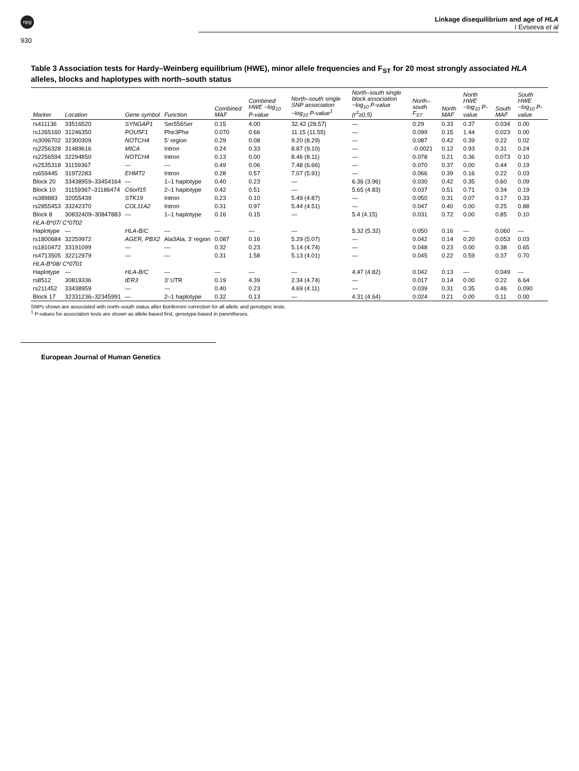npg
Linkage disequilibrium and age of HLA
I Evseeva et al
930
Table 3 Association tests for Hardy–Weinberg equilibrium (HWE), minor allele frequencies and F<sub>ST</sub> for 20 most strongly associated HLA alleles, blocks and haplotypes with north–south status
| Marker | Location | Gene symbol | Function | Combined MAF | Combined HWE −log<sub>10</sub> P-value | North–south single SNP association −log<sub>10</sub> P-value<sup>1</sup> | North–south single block association −log<sub>10</sub> P-value (r<sup>2</sup>≥0.5) | North–south F<sub>ST</sub> | North MAF | North HWE −log<sub>10</sub> P-value | South MAF | South HWE −log<sub>10</sub> P-value |
| --- | --- | --- | --- | --- | --- | --- | --- | --- | --- | --- | --- | --- |
| rs411136 | 33516520 | SYNGAP1 | Ser556Ser | 0.15 | 4.00 | 32.42 (28.57) | — | 0.29 | 0.33 | 0.37 | 0.034 | 0.00 |
| rs1265160 | 31246350 | POU5F1 | Phe3Phe | 0.070 | 0.66 | 11.15 (11.55) | — | 0.099 | 0.15 | 1.44 | 0.023 | 0.00 |
| rs3096702 | 32300309 | NOTCH4 | 5′ region | 0.29 | 0.08 | 9.20 (8.29) | — | 0.087 | 0.42 | 0.39 | 0.22 | 0.02 |
| rs2256328 | 31489616 | MICA | Intron | 0.24 | 0.33 | 8.87 (9.10) | — | -0.0021 | 0.12 | 0.93 | 0.31 | 0.24 |
| rs2256594 | 32294850 | NOTCH4 | Intron | 0.13 | 0.00 | 8.46 (8.11) | — | 0.078 | 0.21 | 0.36 | 0.073 | 0.10 |
| rs2535318 | 31159367 | — | — | 0.49 | 0.06 | 7.48 (6.66) | — | 0.070 | 0.37 | 0.00 | 0.44 | 0.19 |
| rs659445 | 31972283 | EHMT2 | Intron | 0.28 | 0.57 | 7.07 (5.91) | — | 0.066 | 0.39 | 0.16 | 0.22 | 0.03 |
| Block 20 | 33438959–33454164 | — | 1–1 haplotype | 0.40 | 0.23 | — | 6.36 (3.96) | 0.030 | 0.42 | 0.35 | 0.60 | 0.09 |
| Block 10 | 31159367–31186474 | C6orf15 | 2–1 haplotype | 0.42 | 0.51 | — | 5.65 (4.83) | 0.037 | 0.51 | 0.71 | 0.34 | 0.19 |
| rs389883 | 32055439 | STK19 | Intron | 0.23 | 0.10 | 5.49 (4.87) | — | 0.050 | 0.31 | 0.07 | 0.17 | 0.33 |
| rs2855453 | 33242370 | COL11A2 | Intron | 0.31 | 0.97 | 5.44 (4.51) | — | 0.047 | 0.40 | 0.00 | 0.25 | 0.88 |
| Block 8 | 30832409–30847883 | — | 1–1 haplotype | 0.16 | 0.15 | — | 5.4 (4.15) | 0.031 | 0.72 | 0.00 | 0.85 | 0.10 |
| HLA-B*07/ C*0702 | | | | | | | | | | | | |
| Haplotype | — | HLA-B/C | — | — | — | — | 5.32 (5.32) | 0.050 | 0.16 | — | 0.060 | — |
| rs1800684 | 32259972 | AGER, PBX2 | Ala3Ala, 3′ region | 0.087 | 0.16 | 5.29 (5.07) | — | 0.042 | 0.14 | 0.20 | 0.053 | 0.03 |
| rs1810472 | 33191099 | — | — | 0.32 | 0.23 | 5.14 (4.74) | — | 0.048 | 0.23 | 0.00 | 0.38 | 0.65 |
| rs4713505 | 32212979 | — | — | 0.31 | 1.58 | 5.13 (4.01) | — | 0.045 | 0.22 | 0.59 | 0.37 | 0.70 |
| HLA-B*08/ C*0701 | | | | | | | | | | | | |
| Haplotype | — | HLA-B/C | — | — | — | — | 4.47 (4.82) | 0.042 | 0.13 | — | 0.049 | — |
| rs8512 | 30819336 | IER3 | 3′ UTR | 0.19 | 4.39 | 2.34 (4.74) | — | 0.017 | 0.14 | 0.00 | 0.22 | 6.64 |
| rs211452 | 33438959 | — | — | 0.40 | 0.23 | 4.69 (4.11) | — | 0.039 | 0.31 | 0.35 | 0.46 | 0.090 |
| Block 17 | 32331236–32345991 | — | 2–1 haplotype | 0.32 | 0.13 | — | 4.31 (4.64) | 0.024 | 0.21 | 0.00 | 0.11 | 0.00 |
SNPs shown are associated with north–south status after Bonferroni correction for all allelic and genotypic tests.
<sup>1</sup> P-values for association tests are shown as allele-based first, genotype-based in parentheses.
European Journal of Human Genetics